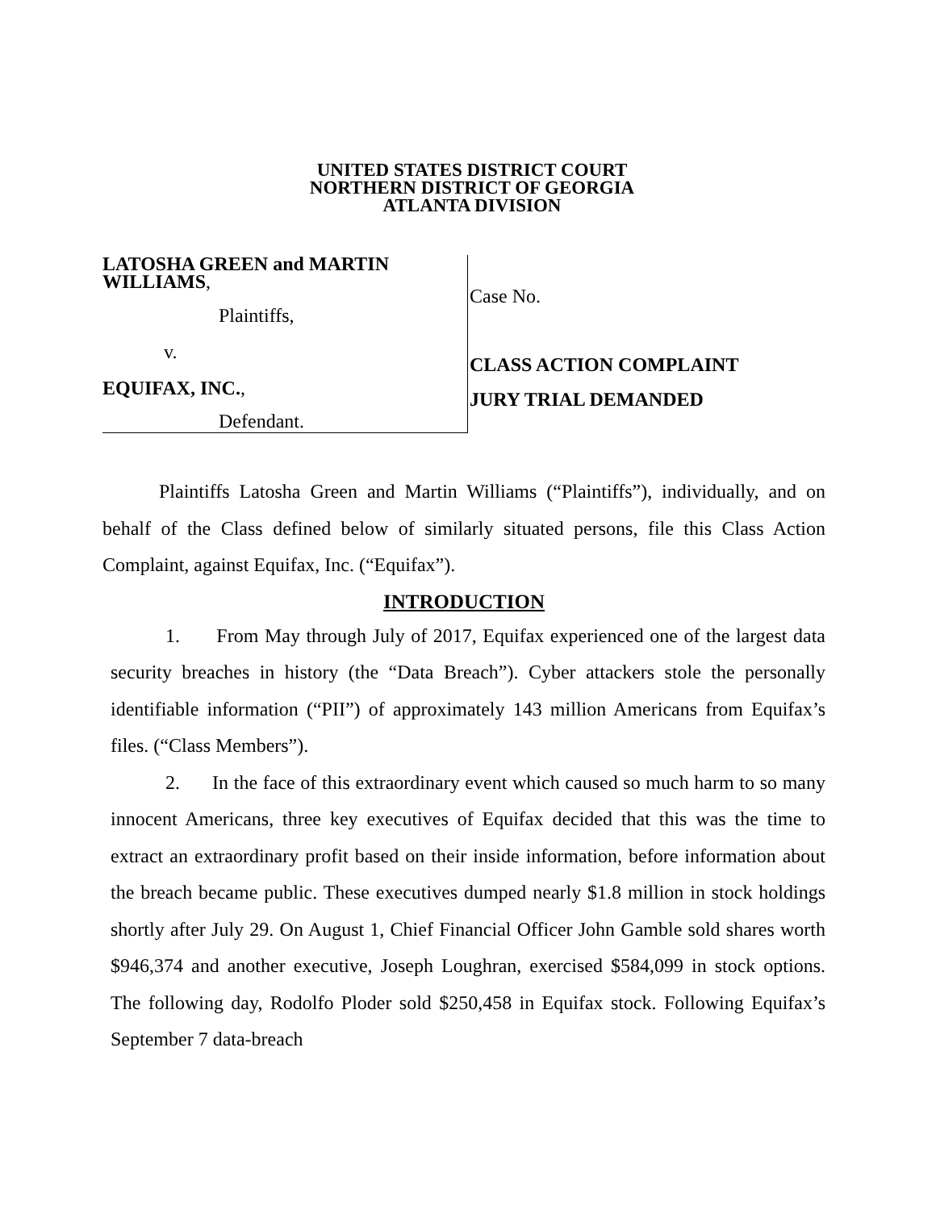UNITED STATES DISTRICT COURT
NORTHERN DISTRICT OF GEORGIA
ATLANTA DIVISION
LATOSHA GREEN and MARTIN WILLIAMS,
Plaintiffs,
v.
EQUIFAX, INC.,
Defendant.
Case No.
CLASS ACTION COMPLAINT
JURY TRIAL DEMANDED
Plaintiffs Latosha Green and Martin Williams (“Plaintiffs”), individually, and on behalf of the Class defined below of similarly situated persons, file this Class Action Complaint, against Equifax, Inc. (“Equifax”).
INTRODUCTION
1. From May through July of 2017, Equifax experienced one of the largest data security breaches in history (the “Data Breach”). Cyber attackers stole the personally identifiable information (“PII”) of approximately 143 million Americans from Equifax’s files. (“Class Members”).
2. In the face of this extraordinary event which caused so much harm to so many innocent Americans, three key executives of Equifax decided that this was the time to extract an extraordinary profit based on their inside information, before information about the breach became public. These executives dumped nearly $1.8 million in stock holdings shortly after July 29. On August 1, Chief Financial Officer John Gamble sold shares worth $946,374 and another executive, Joseph Loughran, exercised $584,099 in stock options. The following day, Rodolfo Ploder sold $250,458 in Equifax stock. Following Equifax’s September 7 data-breach